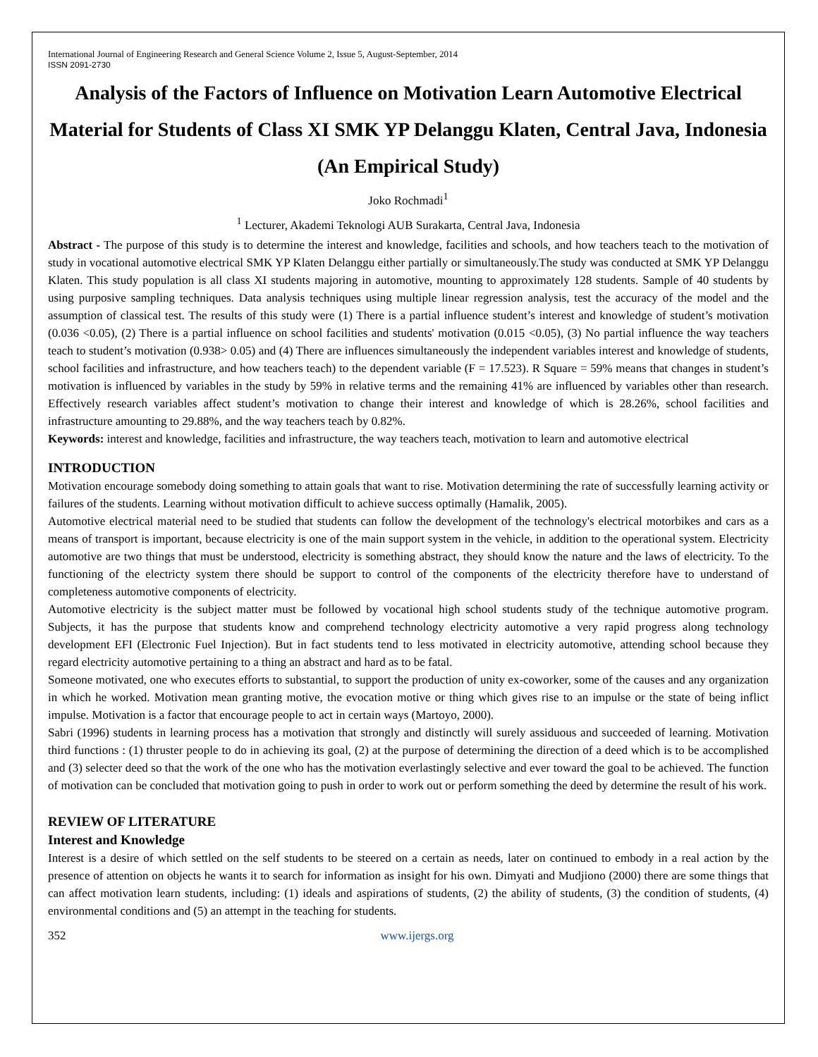International Journal of Engineering Research and General Science Volume 2, Issue 5, August-September, 2014
ISSN 2091-2730
Analysis of the Factors of Influence on Motivation Learn Automotive Electrical Material for Students of Class XI SMK YP Delanggu Klaten, Central Java, Indonesia (An Empirical Study)
Joko Rochmadi<sup>1</sup>
<sup>1</sup> Lecturer, Akademi Teknologi AUB Surakarta, Central Java, Indonesia
Abstract - The purpose of this study is to determine the interest and knowledge, facilities and schools, and how teachers teach to the motivation of study in vocational automotive electrical SMK YP Klaten Delanggu either partially or simultaneously.The study was conducted at SMK YP Delanggu Klaten. This study population is all class XI students majoring in automotive, mounting to approximately 128 students. Sample of 40 students by using purposive sampling techniques. Data analysis techniques using multiple linear regression analysis, test the accuracy of the model and the assumption of classical test. The results of this study were (1) There is a partial influence student’s interest and knowledge of student’s motivation (0.036 <0.05), (2) There is a partial influence on school facilities and students' motivation (0.015 <0.05), (3) No partial influence the way teachers teach to student’s motivation (0.938> 0.05) and (4) There are influences simultaneously the independent variables interest and knowledge of students, school facilities and infrastructure, and how teachers teach) to the dependent variable (F = 17.523). R Square = 59% means that changes in student’s motivation is influenced by variables in the study by 59% in relative terms and the remaining 41% are influenced by variables other than research. Effectively research variables affect student’s motivation to change their interest and knowledge of which is 28.26%, school facilities and infrastructure amounting to 29.88%, and the way teachers teach by 0.82%.
Keywords: interest and knowledge, facilities and infrastructure, the way teachers teach, motivation to learn and automotive electrical
INTRODUCTION
Motivation encourage somebody doing something to attain goals that want to rise. Motivation determining the rate of successfully learning activity or failures of the students. Learning without motivation difficult to achieve success optimally (Hamalik, 2005).
Automotive electrical material need to be studied that students can follow the development of the technology's electrical motorbikes and cars as a means of transport is important, because electricity is one of the main support system in the vehicle, in addition to the operational system. Electricity automotive are two things that must be understood, electricity is something abstract, they should know the nature and the laws of electricity. To the functioning of the electricty system there should be support to control of the components of the electricity therefore have to understand of completeness automotive components of electricity.
Automotive electricity is the subject matter must be followed by vocational high school students study of the technique automotive program. Subjects, it has the purpose that students know and comprehend technology electricity automotive a very rapid progress along technology development EFI (Electronic Fuel Injection). But in fact students tend to less motivated in electricity automotive, attending school because they regard electricity automotive pertaining to a thing an abstract and hard as to be fatal.
Someone motivated, one who executes efforts to substantial, to support the production of unity ex-coworker, some of the causes and any organization in which he worked. Motivation mean granting motive, the evocation motive or thing which gives rise to an impulse or the state of being inflict impulse. Motivation is a factor that encourage people to act in certain ways (Martoyo, 2000).
Sabri (1996) students in learning process has a motivation that strongly and distinctly will surely assiduous and succeeded of learning. Motivation third functions : (1) thruster people to do in achieving its goal, (2) at the purpose of determining the direction of a deed which is to be accomplished and (3) selecter deed so that the work of the one who has the motivation everlastingly selective and ever toward the goal to be achieved. The function of motivation can be concluded that motivation going to push in order to work out or perform something the deed by determine the result of his work.
REVIEW OF LITERATURE
Interest and Knowledge
Interest is a desire of which settled on the self students to be steered on a certain as needs, later on continued to embody in a real action by the presence of attention on objects he wants it to search for information as insight for his own. Dimyati and Mudjiono (2000) there are some things that can affect motivation learn students, including: (1) ideals and aspirations of students, (2) the ability of students, (3) the condition of students, (4) environmental conditions and (5) an attempt in the teaching for students.
352 www.ijergs.org